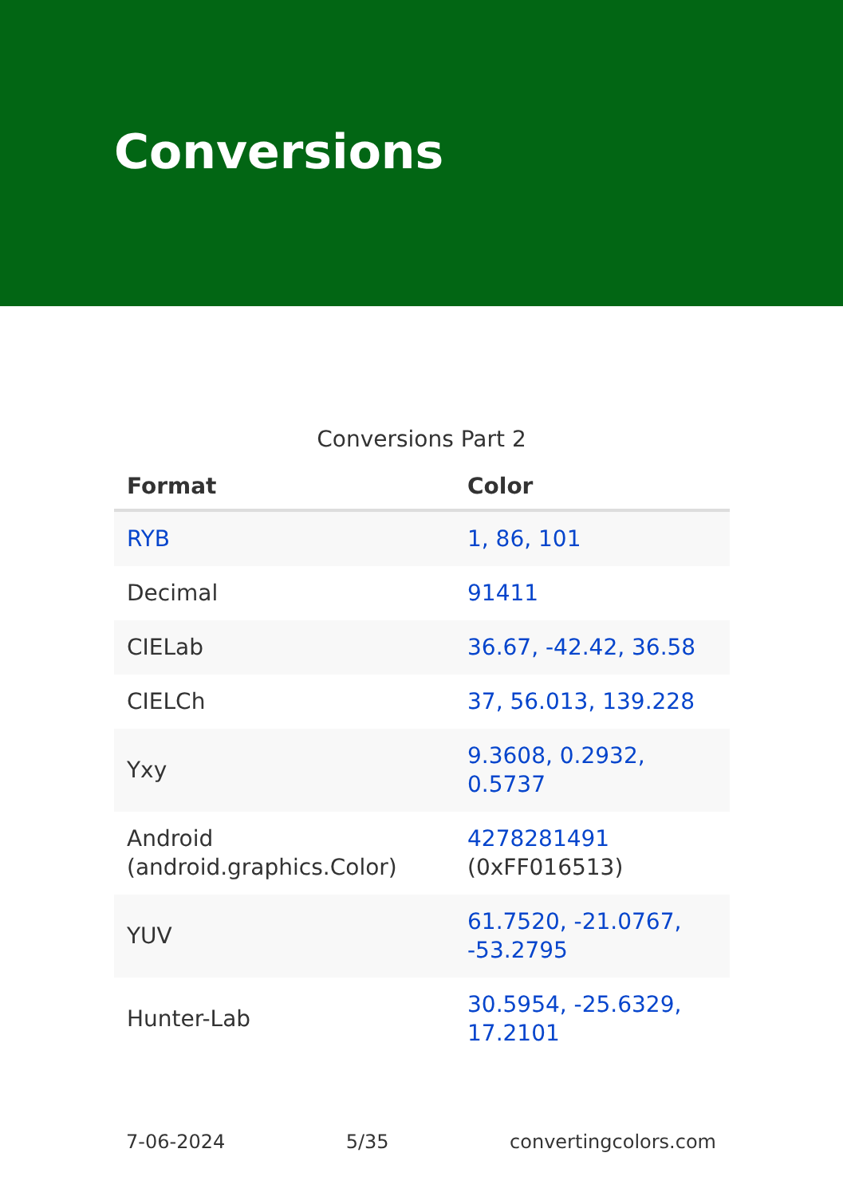Conversions
Conversions Part 2
| Format | Color |
| --- | --- |
| RYB | 1, 86, 101 |
| Decimal | 91411 |
| CIELab | 36.67, -42.42, 36.58 |
| CIELCh | 37, 56.013, 139.228 |
| Yxy | 9.3608, 0.2932, 0.5737 |
| Android (android.graphics.Color) | 4278281491 (0xFF016513) |
| YUV | 61.7520, -21.0767, -53.2795 |
| Hunter-Lab | 30.5954, -25.6329, 17.2101 |
7-06-2024 5/35 convertingcolors.com